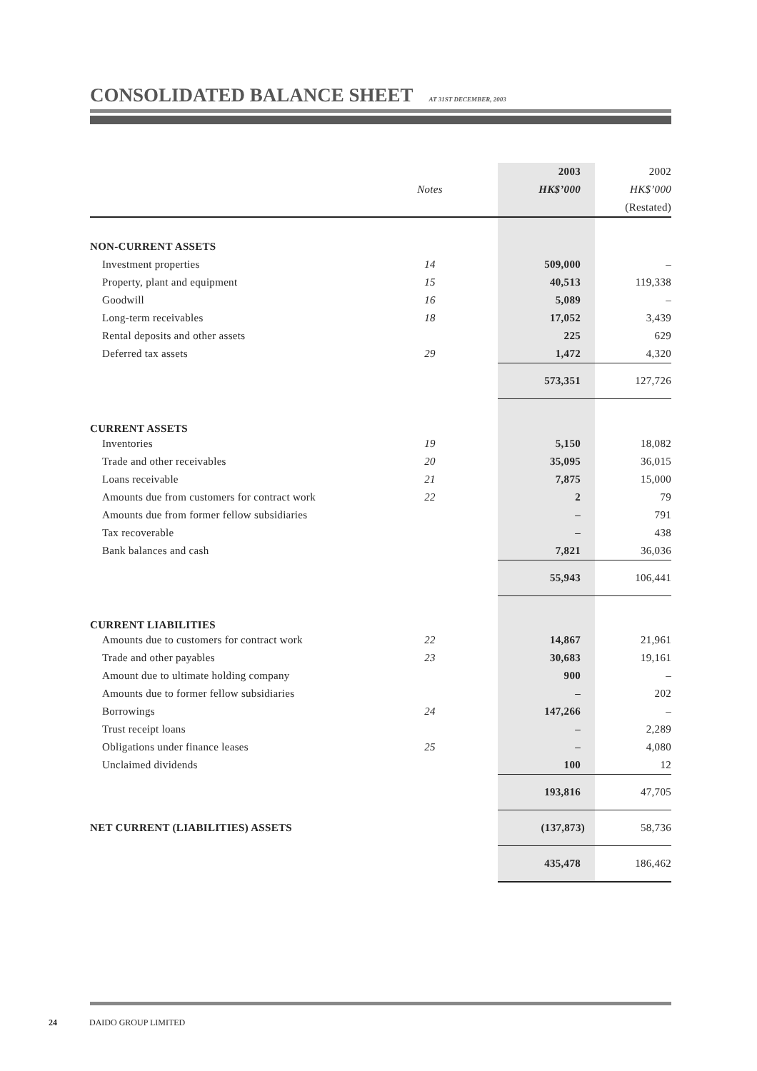CONSOLIDATED BALANCE SHEET
AT 31ST DECEMBER, 2003
| | | 2003 | 2002 |
| | Notes | HK$’000 | HK$’000 |
| | | | (Restated) |
| NON-CURRENT ASSETS | | | |
| Investment properties | 14 | 509,000 | – |
| Property, plant and equipment | 15 | 40,513 | 119,338 |
| Goodwill | 16 | 5,089 | – |
| Long-term receivables | 18 | 17,052 | 3,439 |
| Rental deposits and other assets | | 225 | 629 |
| Deferred tax assets | 29 | 1,472 | 4,320 |
| | | 573,351 | 127,726 |
| CURRENT ASSETS | | | |
| Inventories | 19 | 5,150 | 18,082 |
| Trade and other receivables | 20 | 35,095 | 36,015 |
| Loans receivable | 21 | 7,875 | 15,000 |
| Amounts due from customers for contract work | 22 | 2 | 79 |
| Amounts due from former fellow subsidiaries | | – | 791 |
| Tax recoverable | | – | 438 |
| Bank balances and cash | | 7,821 | 36,036 |
| | | 55,943 | 106,441 |
| CURRENT LIABILITIES | | | |
| Amounts due to customers for contract work | 22 | 14,867 | 21,961 |
| Trade and other payables | 23 | 30,683 | 19,161 |
| Amount due to ultimate holding company | | 900 | – |
| Amounts due to former fellow subsidiaries | | – | 202 |
| Borrowings | 24 | 147,266 | – |
| Trust receipt loans | | – | 2,289 |
| Obligations under finance leases | 25 | – | 4,080 |
| Unclaimed dividends | | 100 | 12 |
| | | 193,816 | 47,705 |
| NET CURRENT (LIABILITIES) ASSETS | | (137,873) | 58,736 |
| | | 435,478 | 186,462 |
24 DAIDO GROUP LIMITED